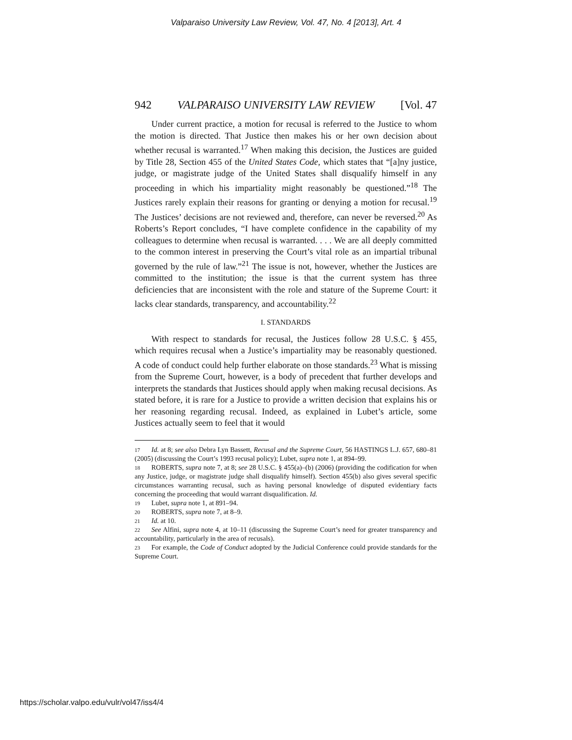Valparaiso University Law Review, Vol. 47, No. 4 [2013], Art. 4
942 VALPARAISO UNIVERSITY LAW REVIEW [Vol. 47
Under current practice, a motion for recusal is referred to the Justice to whom the motion is directed. That Justice then makes his or her own decision about whether recusal is warranted.<sup>17</sup> When making this decision, the Justices are guided by Title 28, Section 455 of the United States Code, which states that “[a]ny justice, judge, or magistrate judge of the United States shall disqualify himself in any proceeding in which his impartiality might reasonably be questioned.”<sup>18</sup> The Justices rarely explain their reasons for granting or denying a motion for recusal.<sup>19</sup> The Justices’ decisions are not reviewed and, therefore, can never be reversed.<sup>20</sup> As Roberts’s Report concludes, “I have complete confidence in the capability of my colleagues to determine when recusal is warranted. . . . We are all deeply committed to the common interest in preserving the Court’s vital role as an impartial tribunal governed by the rule of law.”<sup>21</sup> The issue is not, however, whether the Justices are committed to the institution; the issue is that the current system has three deficiencies that are inconsistent with the role and stature of the Supreme Court: it lacks clear standards, transparency, and accountability.<sup>22</sup>
I. STANDARDS
With respect to standards for recusal, the Justices follow 28 U.S.C. § 455, which requires recusal when a Justice’s impartiality may be reasonably questioned. A code of conduct could help further elaborate on those standards.<sup>23</sup> What is missing from the Supreme Court, however, is a body of precedent that further develops and interprets the standards that Justices should apply when making recusal decisions. As stated before, it is rare for a Justice to provide a written decision that explains his or her reasoning regarding recusal. Indeed, as explained in Lubet’s article, some Justices actually seem to feel that it would
<sup>17</sup> Id. at 8; see also Debra Lyn Bassett, Recusal and the Supreme Court, 56 HASTINGS L.J. 657, 680–81 (2005) (discussing the Court’s 1993 recusal policy); Lubet, supra note 1, at 894–99.
<sup>18</sup> ROBERTS, supra note 7, at 8; see 28 U.S.C. § 455(a)–(b) (2006) (providing the codification for when any Justice, judge, or magistrate judge shall disqualify himself). Section 455(b) also gives several specific circumstances warranting recusal, such as having personal knowledge of disputed evidentiary facts concerning the proceeding that would warrant disqualification. Id.
<sup>19</sup> Lubet, supra note 1, at 891–94.
<sup>20</sup> ROBERTS, supra note 7, at 8–9.
<sup>21</sup> Id. at 10.
<sup>22</sup> See Alfini, supra note 4, at 10–11 (discussing the Supreme Court’s need for greater transparency and accountability, particularly in the area of recusals).
<sup>23</sup> For example, the Code of Conduct adopted by the Judicial Conference could provide standards for the Supreme Court.
https://scholar.valpo.edu/vulr/vol47/iss4/4